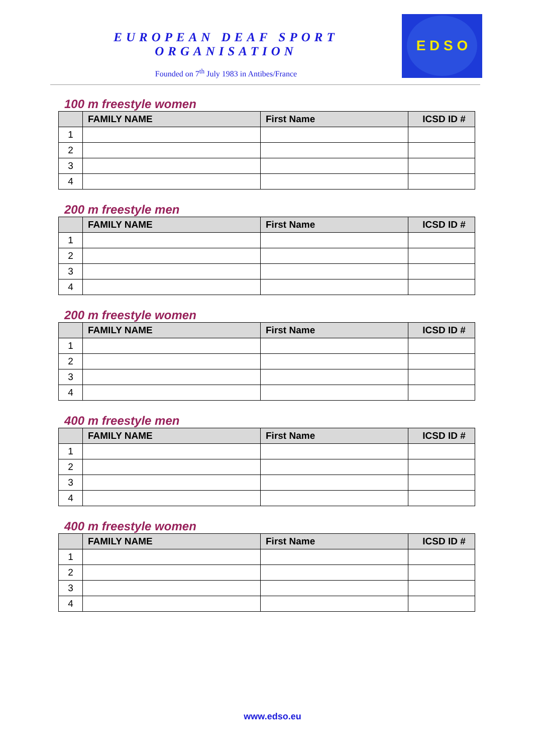EUROPEAN DEAF SPORT ORGANISATION
Founded on 7<sup>th</sup> July 1983 in Antibes/France
E D S O
100 m freestyle women
| | FAMILY NAME | First Name | ICSD ID # |
| --- | --- | --- | --- |
| 1 | | | |
| 2 | | | |
| 3 | | | |
| 4 | | | |
200 m freestyle men
| | FAMILY NAME | First Name | ICSD ID # |
| --- | --- | --- | --- |
| 1 | | | |
| 2 | | | |
| 3 | | | |
| 4 | | | |
200 m freestyle women
| | FAMILY NAME | First Name | ICSD ID # |
| --- | --- | --- | --- |
| 1 | | | |
| 2 | | | |
| 3 | | | |
| 4 | | | |
400 m freestyle men
| | FAMILY NAME | First Name | ICSD ID # |
| --- | --- | --- | --- |
| 1 | | | |
| 2 | | | |
| 3 | | | |
| 4 | | | |
400 m freestyle women
| | FAMILY NAME | First Name | ICSD ID # |
| --- | --- | --- | --- |
| 1 | | | |
| 2 | | | |
| 3 | | | |
| 4 | | | |
www.edso.eu